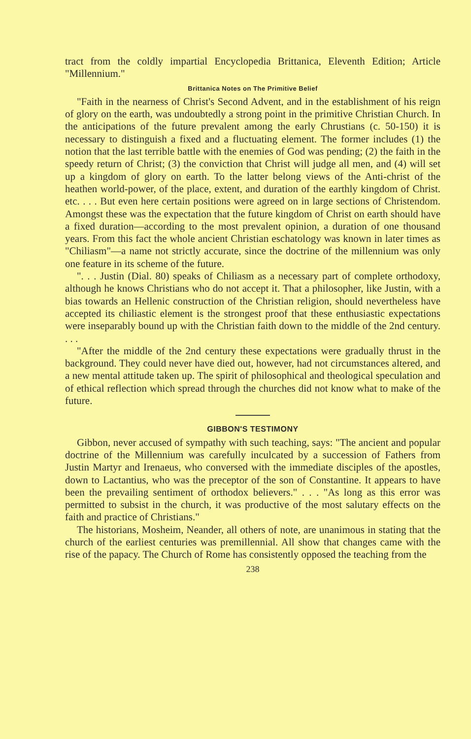tract from the coldly impartial Encyclopedia Brittanica, Eleventh Edition; Article "Millennium."
Brittanica Notes on The Primitive Belief
"Faith in the nearness of Christ's Second Advent, and in the establishment of his reign of glory on the earth, was undoubtedly a strong point in the primitive Christian Church. In the anticipations of the future prevalent among the early Chrustians (c. 50-150) it is necessary to distinguish a fixed and a fluctuating element. The former includes (1) the notion that the last terrible battle with the enemies of God was pending; (2) the faith in the speedy return of Christ; (3) the conviction that Christ will judge all men, and (4) will set up a kingdom of glory on earth. To the latter belong views of the Anti-christ of the heathen world-power, of the place, extent, and duration of the earthly kingdom of Christ. etc. . . . But even here certain positions were agreed on in large sections of Christendom. Amongst these was the expectation that the future kingdom of Christ on earth should have a fixed duration—according to the most prevalent opinion, a duration of one thousand years. From this fact the whole ancient Christian eschatology was known in later times as "Chiliasm"—a name not strictly accurate, since the doctrine of the millennium was only one feature in its scheme of the future.
". . . Justin (Dial. 80) speaks of Chiliasm as a necessary part of complete orthodoxy, although he knows Christians who do not accept it. That a philosopher, like Justin, with a bias towards an Hellenic construction of the Christian religion, should nevertheless have accepted its chiliastic element is the strongest proof that these enthusiastic expectations were inseparably bound up with the Christian faith down to the middle of the 2nd century. . . .
"After the middle of the 2nd century these expectations were gradually thrust in the background. They could never have died out, however, had not circumstances altered, and a new mental attitude taken up. The spirit of philosophical and theological speculation and of ethical reflection which spread through the churches did not know what to make of the future.
GIBBON'S TESTIMONY
Gibbon, never accused of sympathy with such teaching, says: "The ancient and popular doctrine of the Millennium was carefully inculcated by a succession of Fathers from Justin Martyr and Irenaeus, who conversed with the immediate disciples of the apostles, down to Lactantius, who was the preceptor of the son of Constantine. It appears to have been the prevailing sentiment of orthodox believers." . . . "As long as this error was permitted to subsist in the church, it was productive of the most salutary effects on the faith and practice of Christians."
The historians, Mosheim, Neander, all others of note, are unanimous in stating that the church of the earliest centuries was premillennial. All show that changes came with the rise of the papacy. The Church of Rome has consistently opposed the teaching from the
238